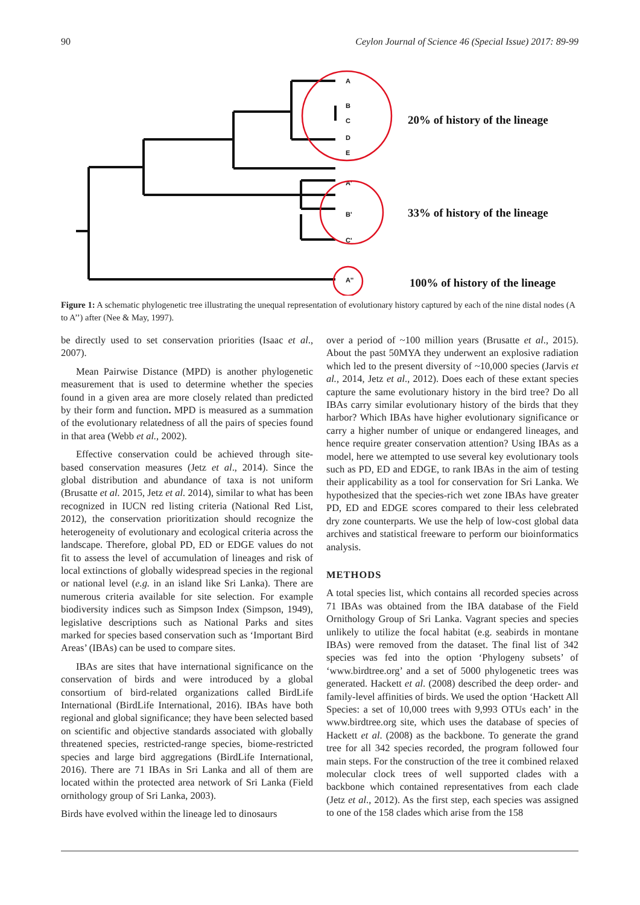90 Ceylon Journal of Science 46 (Special Issue) 2017: 89-99
A
B
C
D
E
A'
B'
C'
A''
20% of history of the lineage
33% of history of the lineage
100% of history of the lineage
Figure 1: A schematic phylogenetic tree illustrating the unequal representation of evolutionary history captured by each of the nine distal nodes (A to A’’) after (Nee & May, 1997).
be directly used to set conservation priorities (Isaac et al., 2007).
Mean Pairwise Distance (MPD) is another phylogenetic measurement that is used to determine whether the species found in a given area are more closely related than predicted by their form and function. MPD is measured as a summation of the evolutionary relatedness of all the pairs of species found in that area (Webb et al., 2002).
Effective conservation could be achieved through site-based conservation measures (Jetz et al., 2014). Since the global distribution and abundance of taxa is not uniform (Brusatte et al. 2015, Jetz et al. 2014), similar to what has been recognized in IUCN red listing criteria (National Red List, 2012), the conservation prioritization should recognize the heterogeneity of evolutionary and ecological criteria across the landscape. Therefore, global PD, ED or EDGE values do not fit to assess the level of accumulation of lineages and risk of local extinctions of globally widespread species in the regional or national level (e.g. in an island like Sri Lanka). There are numerous criteria available for site selection. For example biodiversity indices such as Simpson Index (Simpson, 1949), legislative descriptions such as National Parks and sites marked for species based conservation such as ‘Important Bird Areas’ (IBAs) can be used to compare sites.
IBAs are sites that have international significance on the conservation of birds and were introduced by a global consortium of bird-related organizations called BirdLife International (BirdLife International, 2016). IBAs have both regional and global significance; they have been selected based on scientific and objective standards associated with globally threatened species, restricted-range species, biome-restricted species and large bird aggregations (BirdLife International, 2016). There are 71 IBAs in Sri Lanka and all of them are located within the protected area network of Sri Lanka (Field ornithology group of Sri Lanka, 2003).
Birds have evolved within the lineage led to dinosaurs
over a period of ~100 million years (Brusatte et al., 2015). About the past 50MYA they underwent an explosive radiation which led to the present diversity of ~10,000 species (Jarvis et al., 2014, Jetz et al., 2012). Does each of these extant species capture the same evolutionary history in the bird tree? Do all IBAs carry similar evolutionary history of the birds that they harbor? Which IBAs have higher evolutionary significance or carry a higher number of unique or endangered lineages, and hence require greater conservation attention? Using IBAs as a model, here we attempted to use several key evolutionary tools such as PD, ED and EDGE, to rank IBAs in the aim of testing their applicability as a tool for conservation for Sri Lanka. We hypothesized that the species-rich wet zone IBAs have greater PD, ED and EDGE scores compared to their less celebrated dry zone counterparts. We use the help of low-cost global data archives and statistical freeware to perform our bioinformatics analysis.
METHODS
A total species list, which contains all recorded species across 71 IBAs was obtained from the IBA database of the Field Ornithology Group of Sri Lanka. Vagrant species and species unlikely to utilize the focal habitat (e.g. seabirds in montane IBAs) were removed from the dataset. The final list of 342 species was fed into the option ‘Phylogeny subsets’ of ‘www.birdtree.org’ and a set of 5000 phylogenetic trees was generated. Hackett et al. (2008) described the deep order- and family-level affinities of birds. We used the option ‘Hackett All Species: a set of 10,000 trees with 9,993 OTUs each’ in the www.birdtree.org site, which uses the database of species of Hackett et al. (2008) as the backbone. To generate the grand tree for all 342 species recorded, the program followed four main steps. For the construction of the tree it combined relaxed molecular clock trees of well supported clades with a backbone which contained representatives from each clade (Jetz et al., 2012). As the first step, each species was assigned to one of the 158 clades which arise from the 158